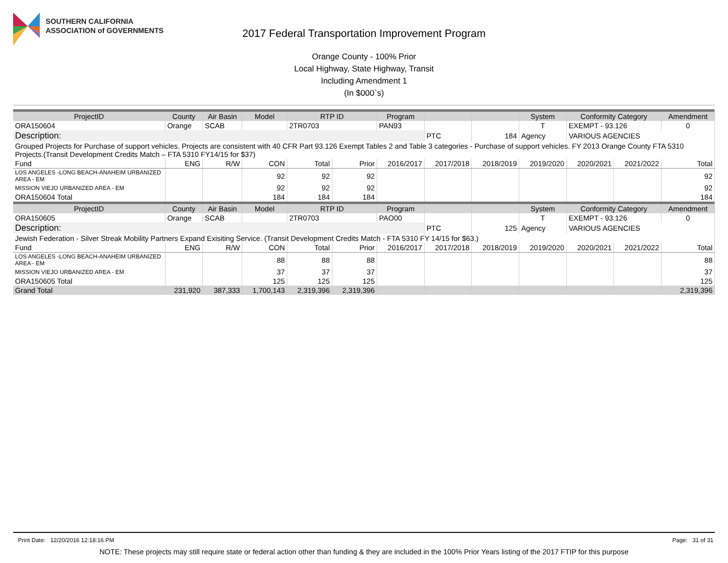SOUTHERN CALIFORNIA
ASSOCIATION of GOVERNMENTS
2017 Federal Transportation Improvement Program
Orange County - 100% Prior
Local Highway, State Highway, Transit
Including Amendment 1
(In $000`s)
| ProjectID | County | Air Basin | Model | RTP ID | | Program | | | System | Conformity Category | | Amendment |
| --- | --- | --- | --- | --- | --- | --- | --- | --- | --- | --- | --- | --- |
| ORA150604 | Orange | SCAB | | 2TR0703 | | PAN93 | | | T | EXEMPT - 93.126 | | 0 |
| Description: | | | | | | | PTC | 184 | Agency | VARIOUS AGENCIES | | |
| Grouped Projects for Purchase of support vehicles. Projects are consistent with 40 CFR Part 93.126 Exempt Tables 2 and Table 3 categories - Purchase of support vehicles. FY 2013 Orange County FTA 5310 Projects.(Transit Development Credits Match – FTA 5310 FY14/15 for $37) | | | | | | | | | | | | |
| Fund | ENG | R/W | CON | Total | Prior | 2016/2017 | 2017/2018 | 2018/2019 | 2019/2020 | 2020/2021 | 2021/2022 | Total |
| LOS ANGELES -LONG BEACH-ANAHEIM URBANIZED AREA - EM | | | 92 | 92 | 92 | | | | | | | 92 |
| MISSION VIEJO URBANIZED AREA - EM | | | 92 | 92 | 92 | | | | | | | 92 |
| ORA150604 Total | | | 184 | 184 | 184 | | | | | | | 184 |
| ProjectID | County | Air Basin | Model | RTP ID | | Program | | | System | Conformity Category | | Amendment |
| ORA150605 | Orange | SCAB | | 2TR0703 | | PAO00 | | | T | EXEMPT - 93.126 | | 0 |
| Description: | | | | | | | PTC | 125 | Agency | VARIOUS AGENCIES | | |
| Jewish Federation - Silver Streak Mobility Partners Expand Exisiting Service. (Transit Development Credits Match - FTA 5310 FY 14/15 for $63.) | | | | | | | | | | | | |
| Fund | ENG | R/W | CON | Total | Prior | 2016/2017 | 2017/2018 | 2018/2019 | 2019/2020 | 2020/2021 | 2021/2022 | Total |
| LOS ANGELES -LONG BEACH-ANAHEIM URBANIZED AREA - EM | | | 88 | 88 | 88 | | | | | | | 88 |
| MISSION VIEJO URBANIZED AREA - EM | | | 37 | 37 | 37 | | | | | | | 37 |
| ORA150605 Total | | | 125 | 125 | 125 | | | | | | | 125 |
| Grand Total | 231,920 | 387,333 | 1,700,143 | 2,319,396 | 2,319,396 | | | | | | | 2,319,396 |
Print Date: 12/20/2016 12:18:16 PM Page: 31 of 31
NOTE: These projects may still require state or federal action other than funding & they are included in the 100% Prior Years listing of the 2017 FTIP for this purpose